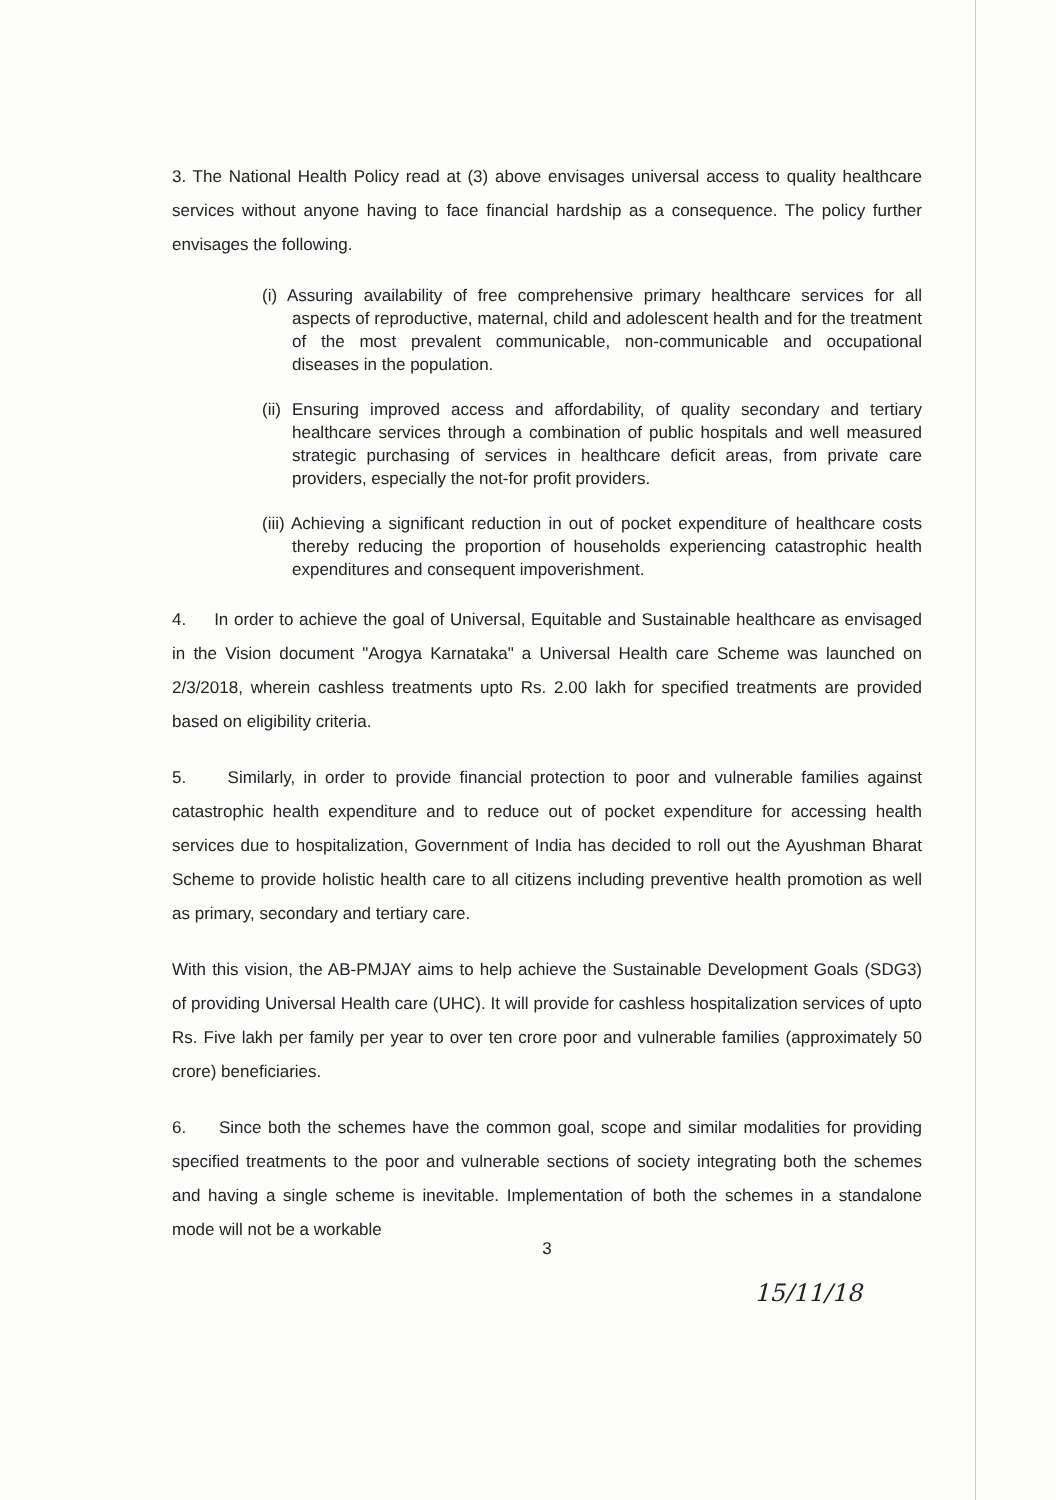3. The National Health Policy read at (3) above envisages universal access to quality healthcare services without anyone having to face financial hardship as a consequence. The policy further envisages the following.
(i) Assuring availability of free comprehensive primary healthcare services for all aspects of reproductive, maternal, child and adolescent health and for the treatment of the most prevalent communicable, non-communicable and occupational diseases in the population.
(ii) Ensuring improved access and affordability, of quality secondary and tertiary healthcare services through a combination of public hospitals and well measured strategic purchasing of services in healthcare deficit areas, from private care providers, especially the not-for profit providers.
(iii) Achieving a significant reduction in out of pocket expenditure of healthcare costs thereby reducing the proportion of households experiencing catastrophic health expenditures and consequent impoverishment.
4. In order to achieve the goal of Universal, Equitable and Sustainable healthcare as envisaged in the Vision document "Arogya Karnataka" a Universal Health care Scheme was launched on 2/3/2018, wherein cashless treatments upto Rs. 2.00 lakh for specified treatments are provided based on eligibility criteria.
5. Similarly, in order to provide financial protection to poor and vulnerable families against catastrophic health expenditure and to reduce out of pocket expenditure for accessing health services due to hospitalization, Government of India has decided to roll out the Ayushman Bharat Scheme to provide holistic health care to all citizens including preventive health promotion as well as primary, secondary and tertiary care.
With this vision, the AB-PMJAY aims to help achieve the Sustainable Development Goals (SDG3) of providing Universal Health care (UHC). It will provide for cashless hospitalization services of upto Rs. Five lakh per family per year to over ten crore poor and vulnerable families (approximately 50 crore) beneficiaries.
6. Since both the schemes have the common goal, scope and similar modalities for providing specified treatments to the poor and vulnerable sections of society integrating both the schemes and having a single scheme is inevitable. Implementation of both the schemes in a standalone mode will not be a workable
3
15/11/18